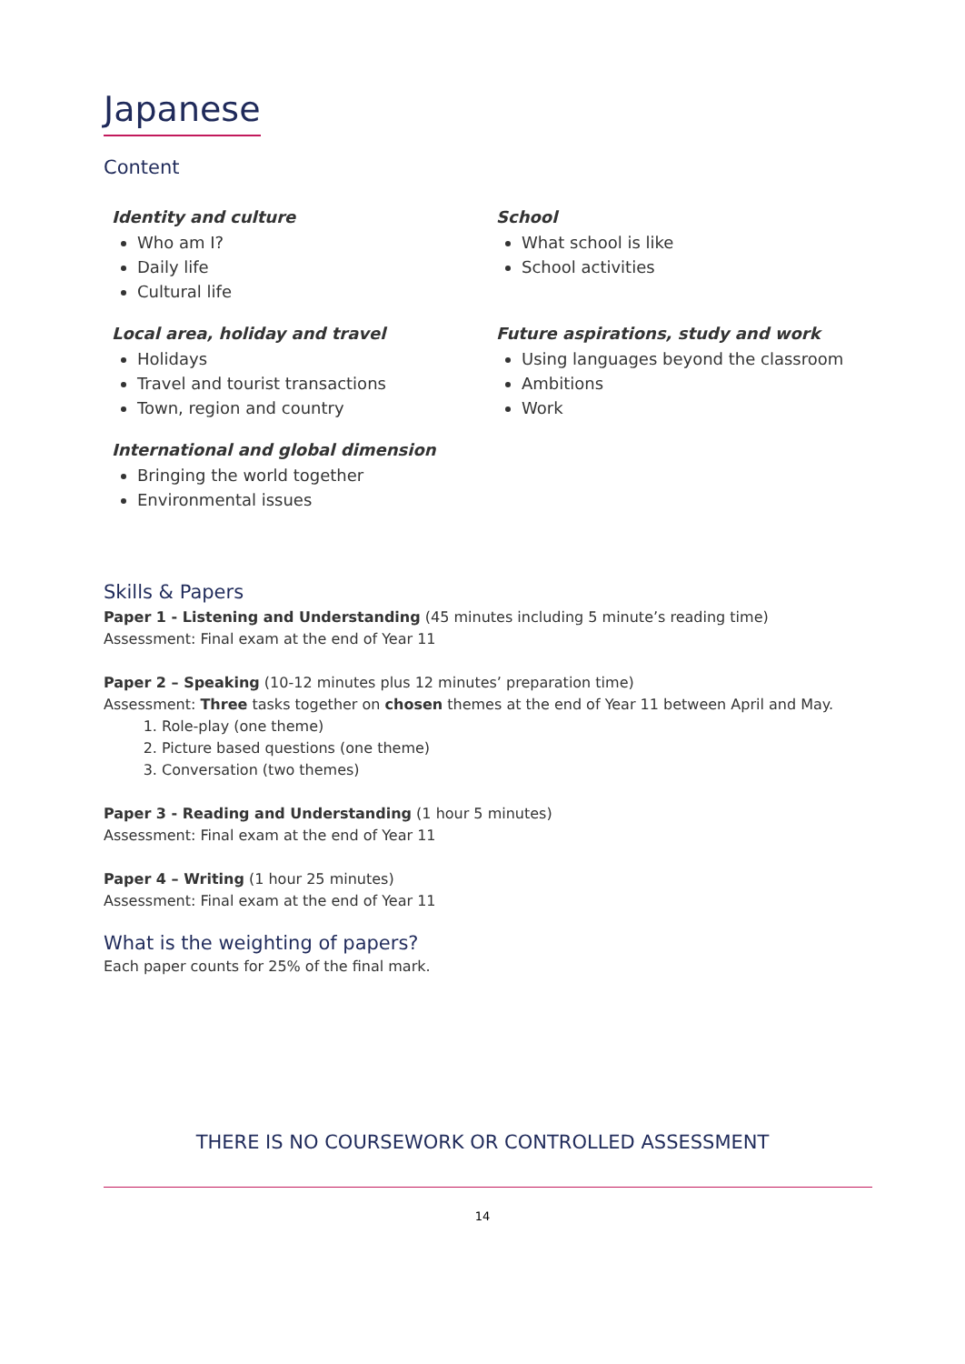Japanese
Content
Identity and culture
Who am I?
Daily life
Cultural life
Local area, holiday and travel
Holidays
Travel and tourist transactions
Town, region and country
International and global dimension
Bringing the world together
Environmental issues
School
What school is like
School activities
Future aspirations, study and work
Using languages beyond the classroom
Ambitions
Work
Skills & Papers
Paper 1 - Listening and Understanding (45 minutes including 5 minute’s reading time)
Assessment: Final exam at the end of Year 11
Paper 2 – Speaking (10-12 minutes plus 12 minutes’ preparation time)
Assessment: Three tasks together on chosen themes at the end of Year 11 between April and May.
1. Role-play (one theme)
2. Picture based questions (one theme)
3. Conversation (two themes)
Paper 3 - Reading and Understanding (1 hour 5 minutes)
Assessment: Final exam at the end of Year 11
Paper 4 – Writing (1 hour 25 minutes)
Assessment: Final exam at the end of Year 11
What is the weighting of papers?
Each paper counts for 25% of the final mark.
THERE IS NO COURSEWORK OR CONTROLLED ASSESSMENT
14